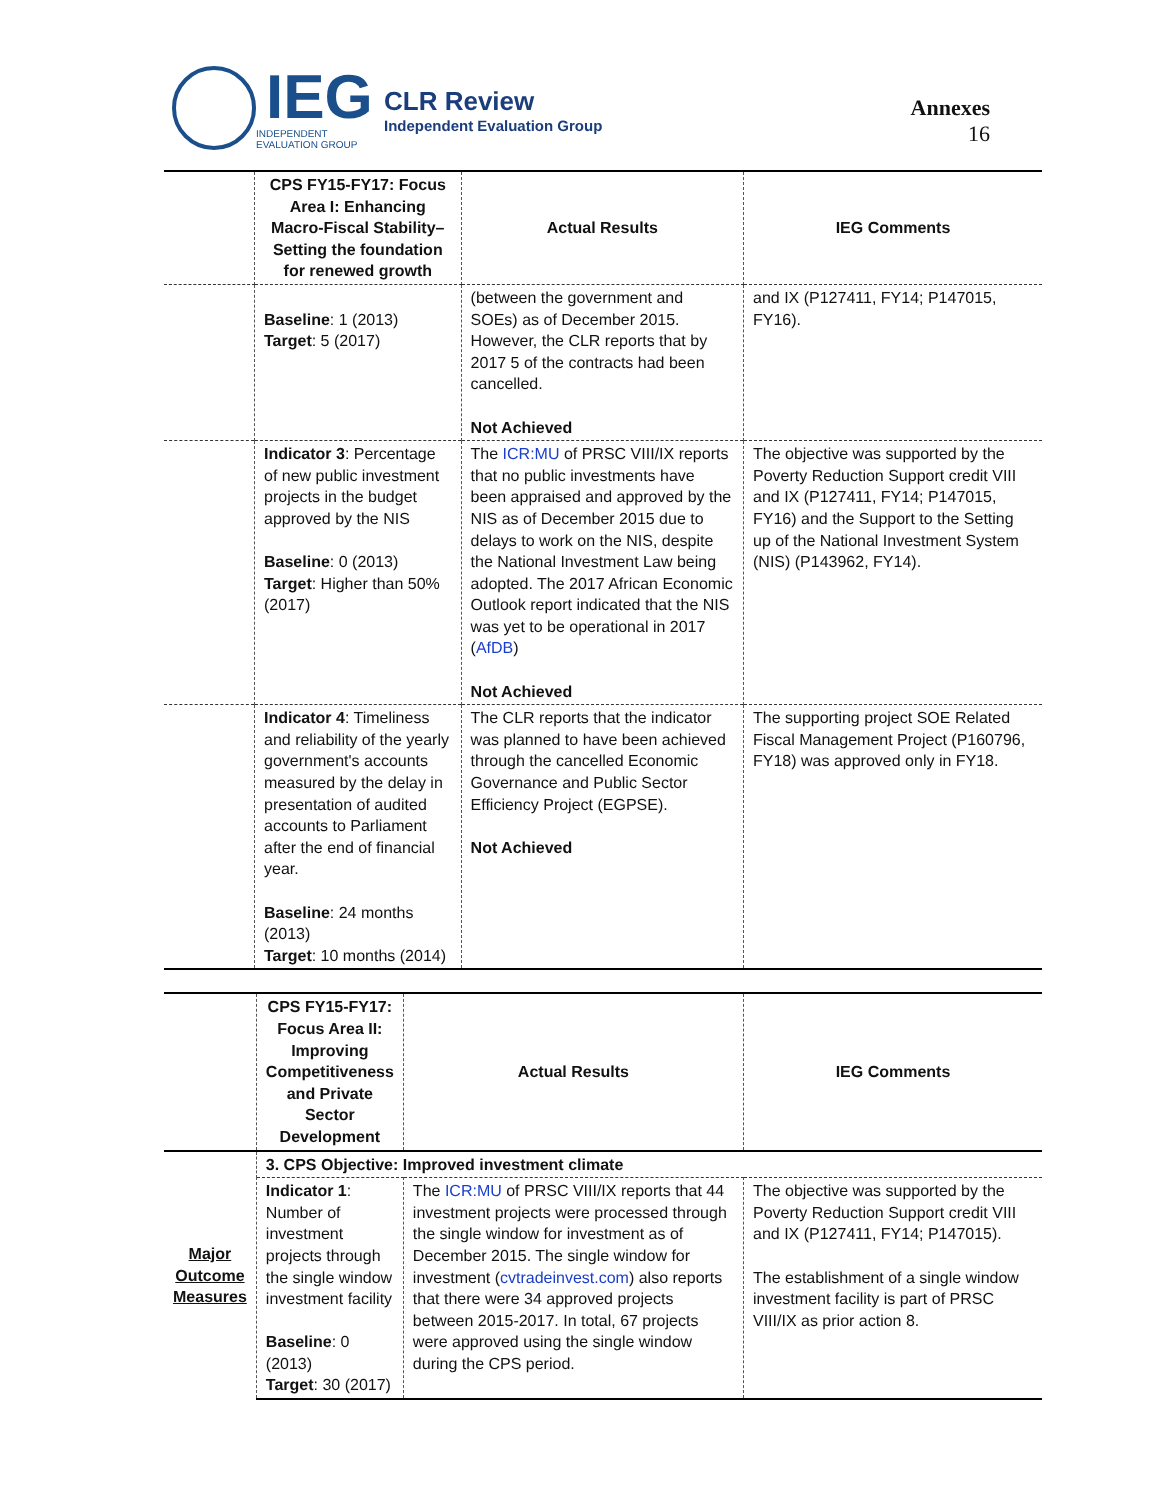IEG
INDEPENDENT
EVALUATION GROUP
CLR Review
Independent Evaluation Group
Annexes
16
| | CPS FY15-FY17: Focus Area I: Enhancing Macro-Fiscal Stability–Setting the foundation for renewed growth | Actual Results | IEG Comments |
| --- | --- | --- | --- |
| | Baseline : 1 (2013) Target : 5 (2017) | (between the government and SOEs) as of December 2015. However, the CLR reports that by 2017 5 of the contracts had been cancelled. Not Achieved | and IX (P127411, FY14; P147015, FY16). |
| | Indicator 3 : Percentage of new public investment projects in the budget approved by the NIS Baseline : 0 (2013) Target : Higher than 50% (2017) | The ICR:MU of PRSC VIII/IX reports that no public investments have been appraised and approved by the NIS as of December 2015 due to delays to work on the NIS, despite the National Investment Law being adopted. The 2017 African Economic Outlook report indicated that the NIS was yet to be operational in 2017 ( AfDB ) Not Achieved | The objective was supported by the Poverty Reduction Support credit VIII and IX (P127411, FY14; P147015, FY16) and the Support to the Setting up of the National Investment System (NIS) (P143962, FY14). |
| | Indicator 4 : Timeliness and reliability of the yearly government's accounts measured by the delay in presentation of audited accounts to Parliament after the end of financial year. Baseline : 24 months (2013) Target : 10 months (2014) | The CLR reports that the indicator was planned to have been achieved through the cancelled Economic Governance and Public Sector Efficiency Project (EGPSE). Not Achieved | The supporting project SOE Related Fiscal Management Project (P160796, FY18) was approved only in FY18. |
| | CPS FY15-FY17: Focus Area II: Improving Competitiveness and Private Sector Development | Actual Results | IEG Comments |
| --- | --- | --- | --- |
| Major Outcome Measures | 3. CPS Objective: Improved investment climate | | |
| | Indicator 1 : Number of investment projects through the single window investment facility Baseline : 0 (2013) Target : 30 (2017) | The ICR:MU of PRSC VIII/IX reports that 44 investment projects were processed through the single window for investment as of December 2015. The single window for investment ( cvtradeinvest.com ) also reports that there were 34 approved projects between 2015-2017. In total, 67 projects were approved using the single window during the CPS period. | The objective was supported by the Poverty Reduction Support credit VIII and IX (P127411, FY14; P147015). The establishment of a single window investment facility is part of PRSC VIII/IX as prior action 8. |